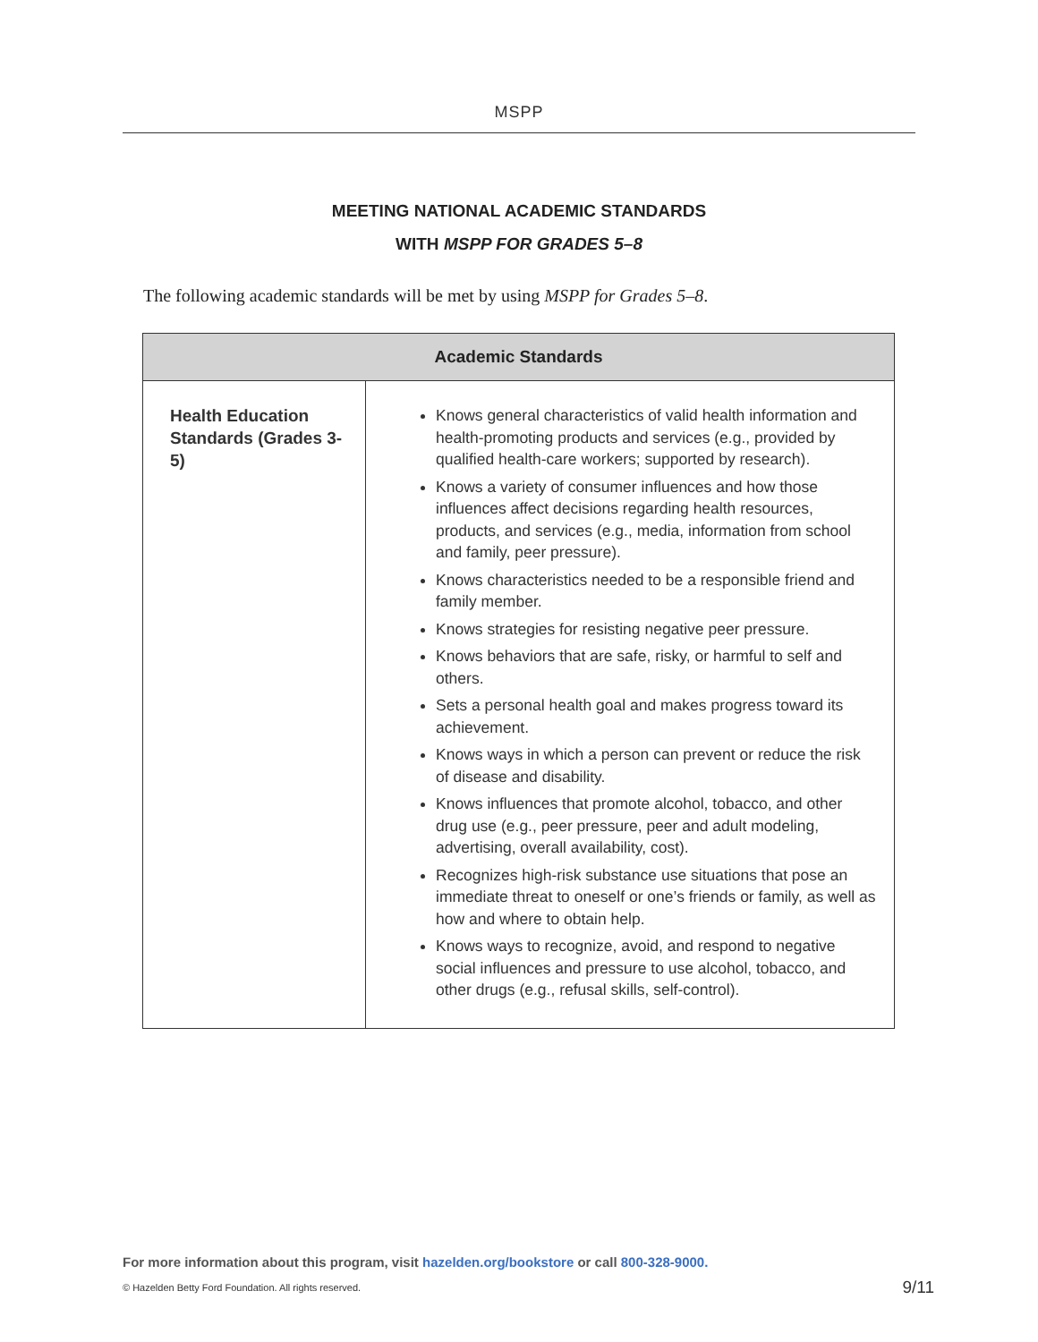MSPP
MEETING NATIONAL ACADEMIC STANDARDS
WITH MSPP FOR GRADES 5–8
The following academic standards will be met by using MSPP for Grades 5–8.
| Academic Standards | |
| --- | --- |
| Health Education Standards (Grades 3-5) | Knows general characteristics of valid health information and health-promoting products and services (e.g., provided by qualified health-care workers; supported by research). Knows a variety of consumer influences and how those influences affect decisions regarding health resources, products, and services (e.g., media, information from school and family, peer pressure). Knows characteristics needed to be a responsible friend and family member. Knows strategies for resisting negative peer pressure. Knows behaviors that are safe, risky, or harmful to self and others. Sets a personal health goal and makes progress toward its achievement. Knows ways in which a person can prevent or reduce the risk of disease and disability. Knows influences that promote alcohol, tobacco, and other drug use (e.g., peer pressure, peer and adult modeling, advertising, overall availability, cost). Recognizes high-risk substance use situations that pose an immediate threat to oneself or one’s friends or family, as well as how and where to obtain help. Knows ways to recognize, avoid, and respond to negative social influences and pressure to use alcohol, tobacco, and other drugs (e.g., refusal skills, self-control). |
For more information about this program, visit hazelden.org/bookstore or call 800-328-9000.
© Hazelden Betty Ford Foundation. All rights reserved.
9/11